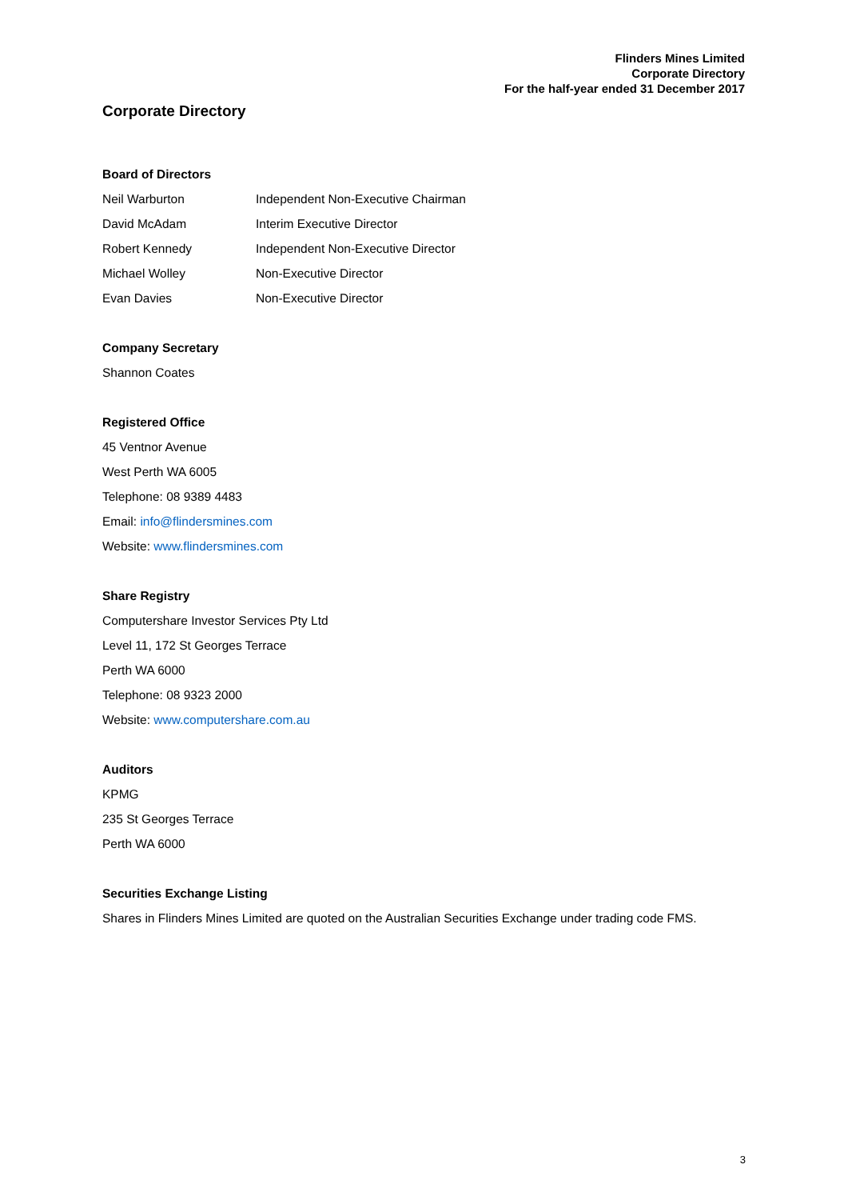Flinders Mines Limited
Corporate Directory
For the half-year ended 31 December 2017
Corporate Directory
Board of Directors
Neil Warburton Independent Non-Executive Chairman
David McAdam Interim Executive Director
Robert Kennedy Independent Non-Executive Director
Michael Wolley Non-Executive Director
Evan Davies Non-Executive Director
Company Secretary
Shannon Coates
Registered Office
45 Ventnor Avenue
West Perth WA 6005
Telephone: 08 9389 4483
Email: info@flindersmines.com
Website: www.flindersmines.com
Share Registry
Computershare Investor Services Pty Ltd
Level 11, 172 St Georges Terrace
Perth WA 6000
Telephone: 08 9323 2000
Website: www.computershare.com.au
Auditors
KPMG
235 St Georges Terrace
Perth WA 6000
Securities Exchange Listing
Shares in Flinders Mines Limited are quoted on the Australian Securities Exchange under trading code FMS.
3